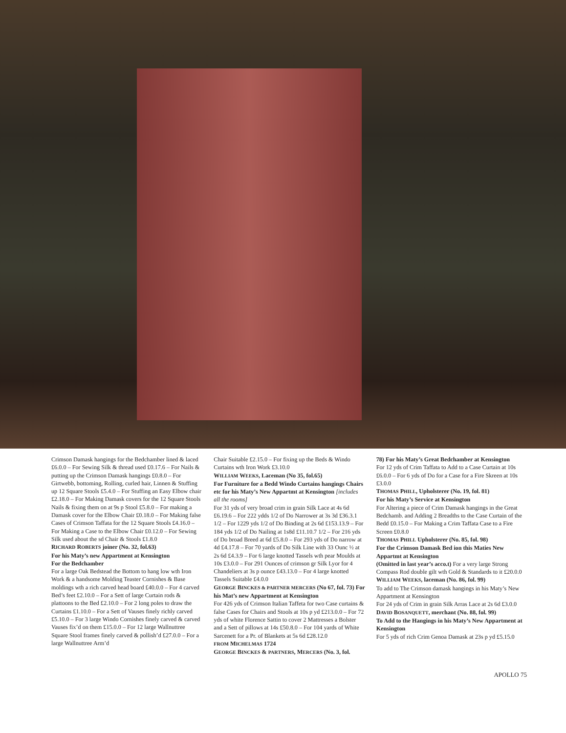Crimson Damask hangings for the Bedchamber lined & laced £6.0.0 – For Sewing Silk & thread used £0.17.6 – For Nails & putting up the Crimson Damask hangings £0.8.0 – For Girtwebb, bottoming, Rolling, curled hair, Linnen & Stuffing up 12 Square Stools £5.4.0 – For Stuffing an Easy Elbow chair £2.18.0 – For Making Damask covers for the 12 Square Stools Nails & fixing them on at 9s p Stool £5.8.0 – For making a Damask cover for the Elbow Chair £0.18.0 – For Making false Cases of Crimson Taffata for the 12 Square Stools £4.16.0 – For Making a Case to the Elbow Chair £0.12.0 – For Sewing Silk used about the sd Chair & Stools £1.8.0
RICHARD ROBERTS joiner (No. 32, fol.63)
For his Maty’s new Appartment at Kensington
For the Bedchamber
For a large Oak Bedstead the Bottom to hang low wth Iron Work & a handsome Molding Teaster Cornishes & Base moldings wth a rich carved head board £40.0.0 – For 4 carved Bed’s feet £2.10.0 – For a Sett of large Curtain rods & plattoons to the Bed £2.10.0 – For 2 long poles to draw the Curtains £1.10.0 – For a Sett of Vauses finely richly carved £5.10.0 – For 3 large Windo Cornishes finely carved & carved Vauses fix’d on them £15.0.0 – For 12 large Wallnuttree Square Stool frames finely carved & pollish’d £27.0.0 – For a large Wallnuttree Arm’d
Chair Suitable £2.15.0 – For fixing up the Beds & Windo Curtains wth Iron Work £3.10.0
WILLIAM WEEKS, Laceman (No 35, fol.65)
For Furniture for a Bedd Windo Curtains hangings Chairs etc for his Maty’s New Appartmt at Kensington [includes all the rooms]
For 31 yds of very broad crim in grain Silk Lace at 4s 6d £6.19.6 – For 222 ydds 1/2 of Do Narrower at 3s 3d £36.3.1 1/2 – For 1229 yds 1/2 of Do Binding at 2s 6d £153.13.9 – For 184 yds 1/2 of Do Nailing at 1s8d £11.10.7 1/2 – For 216 yds of Do broad Breed at 6d £5.8.0 – For 293 yds of Do narrow at 4d £4.17.8 – For 70 yards of Do Silk Line with 33 Ounc ½ at 2s 6d £4.3.9 – For 6 large knotted Tassels wth pear Moulds at 10s £3.0.0 – For 291 Ounces of crimson gr Silk Lyor for 4 Chandeliers at 3s p ounce £43.13.0 – For 4 large knotted Tassels Suitable £4.0.0
GEORGE BINCKES & PARTNER MERCERS (No 67, fol. 73) For his Mat’s new Appartment at Kensington
For 426 yds of Crimson Italian Taffeta for two Case curtains & false Cases for Chairs and Stools at 10s p yd £213.0.0 – For 72 yds of white Florence Sattin to cover 2 Mattresses a Bolster and a Sett of pillows at 14s £50.8.0 – For 104 yards of White Sarcenett for a Pr. of Blankets at 5s 6d £28.12.0
FROM MICHELMAS 1724
GEORGE BINCKES & PARTNERS, MERCERS (No. 3, fol.
78) For his Maty’s Great Bedchamber at Kensington
For 12 yds of Crim Taffata to Add to a Case Curtain at 10s £6.0.0 – For 6 yds of Do for a Case for a Fire Skreen at 10s £3.0.0
THOMAS PHILL, Upholsterer (No. 19, fol. 81)
For his Maty’s Service at Kensington
For Altering a piece of Crim Damask hangings in the Great Bedchamb. and Adding 2 Breadths to the Case Curtain of the Bedd £0.15.0 – For Making a Crim Taffata Case to a Fire Screen £0.8.0
THOMAS PHILL Upholsterer (No. 85, fol. 98)
For the Crimson Damask Bed ion this Maties New Appartmt at Kensington
(Omitted in last year’s acco.t) For a very large Strong Compass Rod double gilt wth Gold & Standards to it £20.0.0
WILLIAM WEEKS, laceman (No. 86, fol. 99)
To add to The Crimson damask hangings in his Maty’s New Appartment at Kensington
For 24 yds of Crim in grain Silk Arras Lace at 2s 6d £3.0.0
DAVID BOSANQUETT, merchant (No. 88, fol. 99)
To Add to the Hangings in his Maty’s New Appartment at Kensington
For 5 yds of rich Crim Genoa Damask at 23s p yd £5.15.0
APOLLO 75